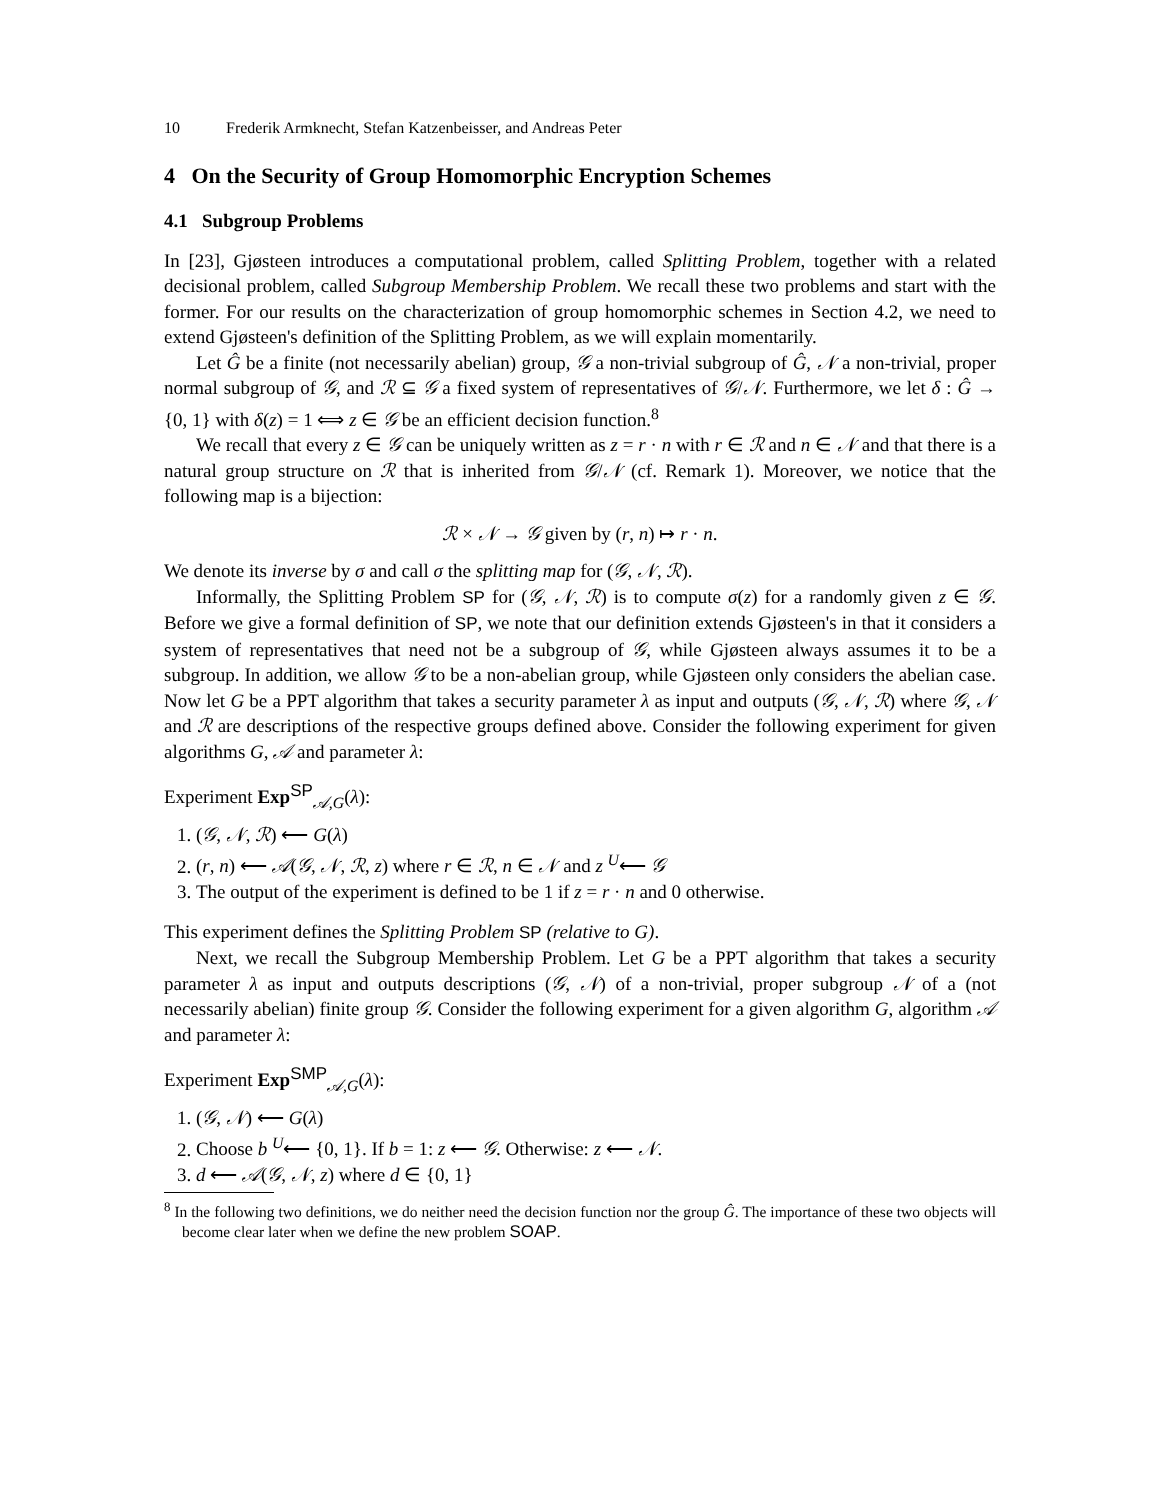10 Frederik Armknecht, Stefan Katzenbeisser, and Andreas Peter
4 On the Security of Group Homomorphic Encryption Schemes
4.1 Subgroup Problems
In [23], Gjøsteen introduces a computational problem, called Splitting Problem, together with a related decisional problem, called Subgroup Membership Problem. We recall these two problems and start with the former. For our results on the characterization of group homomorphic schemes in Section 4.2, we need to extend Gjøsteen's definition of the Splitting Problem, as we will explain momentarily.
Let Ĝ be a finite (not necessarily abelian) group, 𝒢 a non-trivial subgroup of Ĝ, 𝒩 a non-trivial, proper normal subgroup of 𝒢, and ℛ ⊆ 𝒢 a fixed system of representatives of 𝒢/𝒩. Furthermore, we let δ : Ĝ → {0, 1} with δ(z) = 1 ⟺ z ∈ 𝒢 be an efficient decision function.<sup>8</sup>
We recall that every z ∈ 𝒢 can be uniquely written as z = r · n with r ∈ ℛ and n ∈ 𝒩 and that there is a natural group structure on ℛ that is inherited from 𝒢/𝒩 (cf. Remark 1). Moreover, we notice that the following map is a bijection:
ℛ × 𝒩 → 𝒢 given by (r, n) ↦ r · n.
We denote its inverse by σ and call σ the splitting map for (𝒢, 𝒩, ℛ).
Informally, the Splitting Problem SP for (𝒢, 𝒩, ℛ) is to compute σ(z) for a randomly given z ∈ 𝒢. Before we give a formal definition of SP, we note that our definition extends Gjøsteen's in that it considers a system of representatives that need not be a subgroup of 𝒢, while Gjøsteen always assumes it to be a subgroup. In addition, we allow 𝒢 to be a non-abelian group, while Gjøsteen only considers the abelian case. Now let G be a PPT algorithm that takes a security parameter λ as input and outputs (𝒢, 𝒩, ℛ) where 𝒢, 𝒩 and ℛ are descriptions of the respective groups defined above. Consider the following experiment for given algorithms G, 𝒜 and parameter λ:
Experiment Exp<sup>SP</sup><sub>𝒜,G</sub>(λ):
1. (𝒢, 𝒩, ℛ) ⟵ G(λ)
2. (r, n) ⟵ 𝒜(𝒢, 𝒩, ℛ, z) where r ∈ ℛ, n ∈ 𝒩 and z <sup>U</sup>⟵ 𝒢
3. The output of the experiment is defined to be 1 if z = r · n and 0 otherwise.
This experiment defines the Splitting Problem SP (relative to G).
Next, we recall the Subgroup Membership Problem. Let G be a PPT algorithm that takes a security parameter λ as input and outputs descriptions (𝒢, 𝒩) of a non-trivial, proper subgroup 𝒩 of a (not necessarily abelian) finite group 𝒢. Consider the following experiment for a given algorithm G, algorithm 𝒜 and parameter λ:
Experiment Exp<sup>SMP</sup><sub>𝒜,G</sub>(λ):
1. (𝒢, 𝒩) ⟵ G(λ)
2. Choose b <sup>U</sup>⟵ {0, 1}. If b = 1: z ⟵ 𝒢. Otherwise: z ⟵ 𝒩.
3. d ⟵ 𝒜(𝒢, 𝒩, z) where d ∈ {0, 1}
<sup>8</sup> In the following two definitions, we do neither need the decision function nor the group Ĝ. The importance of these two objects will become clear later when we define the new problem SOAP.